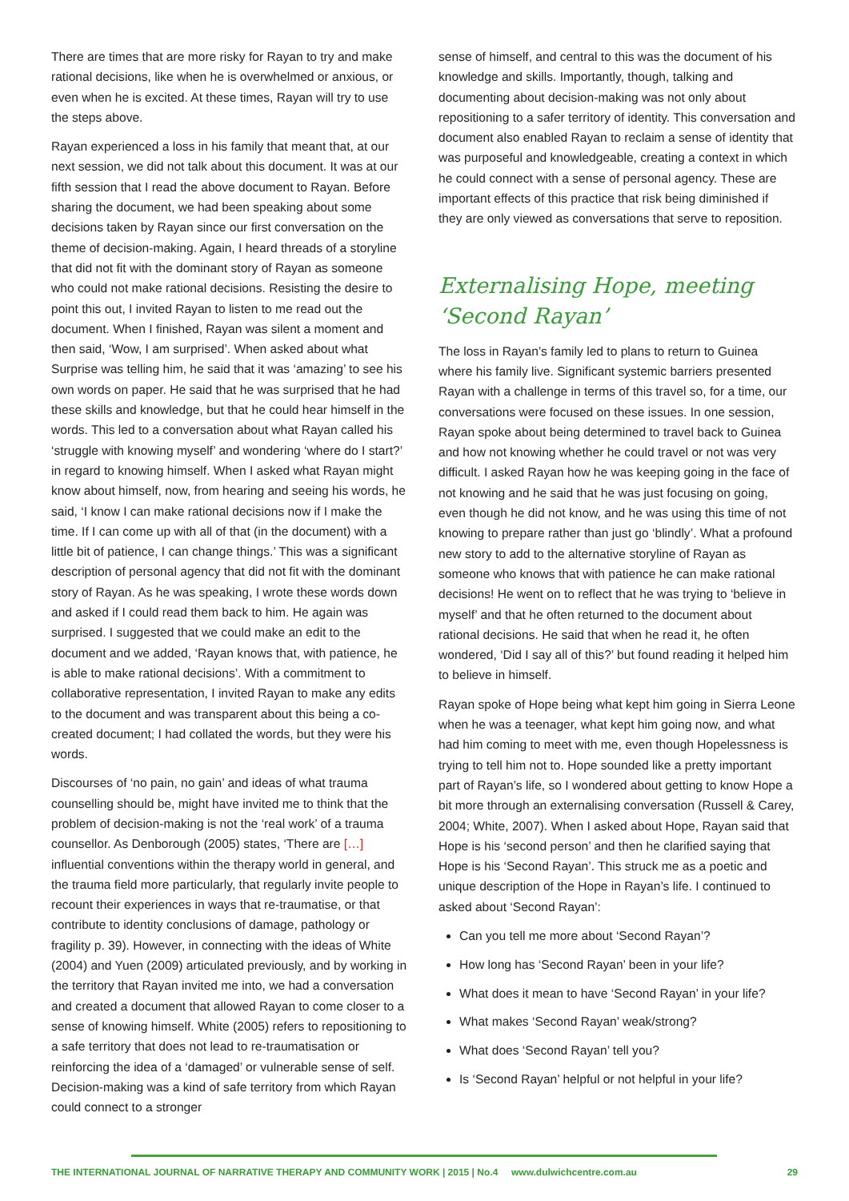There are times that are more risky for Rayan to try and make rational decisions, like when he is overwhelmed or anxious, or even when he is excited. At these times, Rayan will try to use the steps above.
Rayan experienced a loss in his family that meant that, at our next session, we did not talk about this document. It was at our fifth session that I read the above document to Rayan. Before sharing the document, we had been speaking about some decisions taken by Rayan since our first conversation on the theme of decision-making. Again, I heard threads of a storyline that did not fit with the dominant story of Rayan as someone who could not make rational decisions. Resisting the desire to point this out, I invited Rayan to listen to me read out the document. When I finished, Rayan was silent a moment and then said, ‘Wow, I am surprised’. When asked about what Surprise was telling him, he said that it was ‘amazing’ to see his own words on paper. He said that he was surprised that he had these skills and knowledge, but that he could hear himself in the words. This led to a conversation about what Rayan called his ‘struggle with knowing myself’ and wondering ‘where do I start?’ in regard to knowing himself. When I asked what Rayan might know about himself, now, from hearing and seeing his words, he said, ‘I know I can make rational decisions now if I make the time. If I can come up with all of that (in the document) with a little bit of patience, I can change things.’ This was a significant description of personal agency that did not fit with the dominant story of Rayan. As he was speaking, I wrote these words down and asked if I could read them back to him. He again was surprised. I suggested that we could make an edit to the document and we added, ‘Rayan knows that, with patience, he is able to make rational decisions’. With a commitment to collaborative representation, I invited Rayan to make any edits to the document and was transparent about this being a co-created document; I had collated the words, but they were his words.
Discourses of ‘no pain, no gain’ and ideas of what trauma counselling should be, might have invited me to think that the problem of decision-making is not the ‘real work’ of a trauma counsellor. As Denborough (2005) states, ‘There are […] influential conventions within the therapy world in general, and the trauma field more particularly, that regularly invite people to recount their experiences in ways that re-traumatise, or that contribute to identity conclusions of damage, pathology or fragility p. 39). However, in connecting with the ideas of White (2004) and Yuen (2009) articulated previously, and by working in the territory that Rayan invited me into, we had a conversation and created a document that allowed Rayan to come closer to a sense of knowing himself. White (2005) refers to repositioning to a safe territory that does not lead to re-traumatisation or reinforcing the idea of a ‘damaged’ or vulnerable sense of self. Decision-making was a kind of safe territory from which Rayan could connect to a stronger
sense of himself, and central to this was the document of his knowledge and skills. Importantly, though, talking and documenting about decision-making was not only about repositioning to a safer territory of identity. This conversation and document also enabled Rayan to reclaim a sense of identity that was purposeful and knowledgeable, creating a context in which he could connect with a sense of personal agency. These are important effects of this practice that risk being diminished if they are only viewed as conversations that serve to reposition.
Externalising Hope, meeting ‘Second Rayan’
The loss in Rayan’s family led to plans to return to Guinea where his family live. Significant systemic barriers presented Rayan with a challenge in terms of this travel so, for a time, our conversations were focused on these issues. In one session, Rayan spoke about being determined to travel back to Guinea and how not knowing whether he could travel or not was very difficult. I asked Rayan how he was keeping going in the face of not knowing and he said that he was just focusing on going, even though he did not know, and he was using this time of not knowing to prepare rather than just go ‘blindly’. What a profound new story to add to the alternative storyline of Rayan as someone who knows that with patience he can make rational decisions! He went on to reflect that he was trying to ‘believe in myself’ and that he often returned to the document about rational decisions. He said that when he read it, he often wondered, ‘Did I say all of this?’ but found reading it helped him to believe in himself.
Rayan spoke of Hope being what kept him going in Sierra Leone when he was a teenager, what kept him going now, and what had him coming to meet with me, even though Hopelessness is trying to tell him not to. Hope sounded like a pretty important part of Rayan’s life, so I wondered about getting to know Hope a bit more through an externalising conversation (Russell & Carey, 2004; White, 2007). When I asked about Hope, Rayan said that Hope is his ‘second person’ and then he clarified saying that Hope is his ‘Second Rayan’. This struck me as a poetic and unique description of the Hope in Rayan’s life. I continued to asked about ‘Second Rayan’:
Can you tell me more about ‘Second Rayan’?
How long has ‘Second Rayan’ been in your life?
What does it mean to have ‘Second Rayan’ in your life?
What makes ‘Second Rayan’ weak/strong?
What does ‘Second Rayan’ tell you?
Is ‘Second Rayan’ helpful or not helpful in your life?
THE INTERNATIONAL JOURNAL OF NARRATIVE THERAPY AND COMMUNITY WORK | 2015 | No.4 www.dulwichcentre.com.au 29